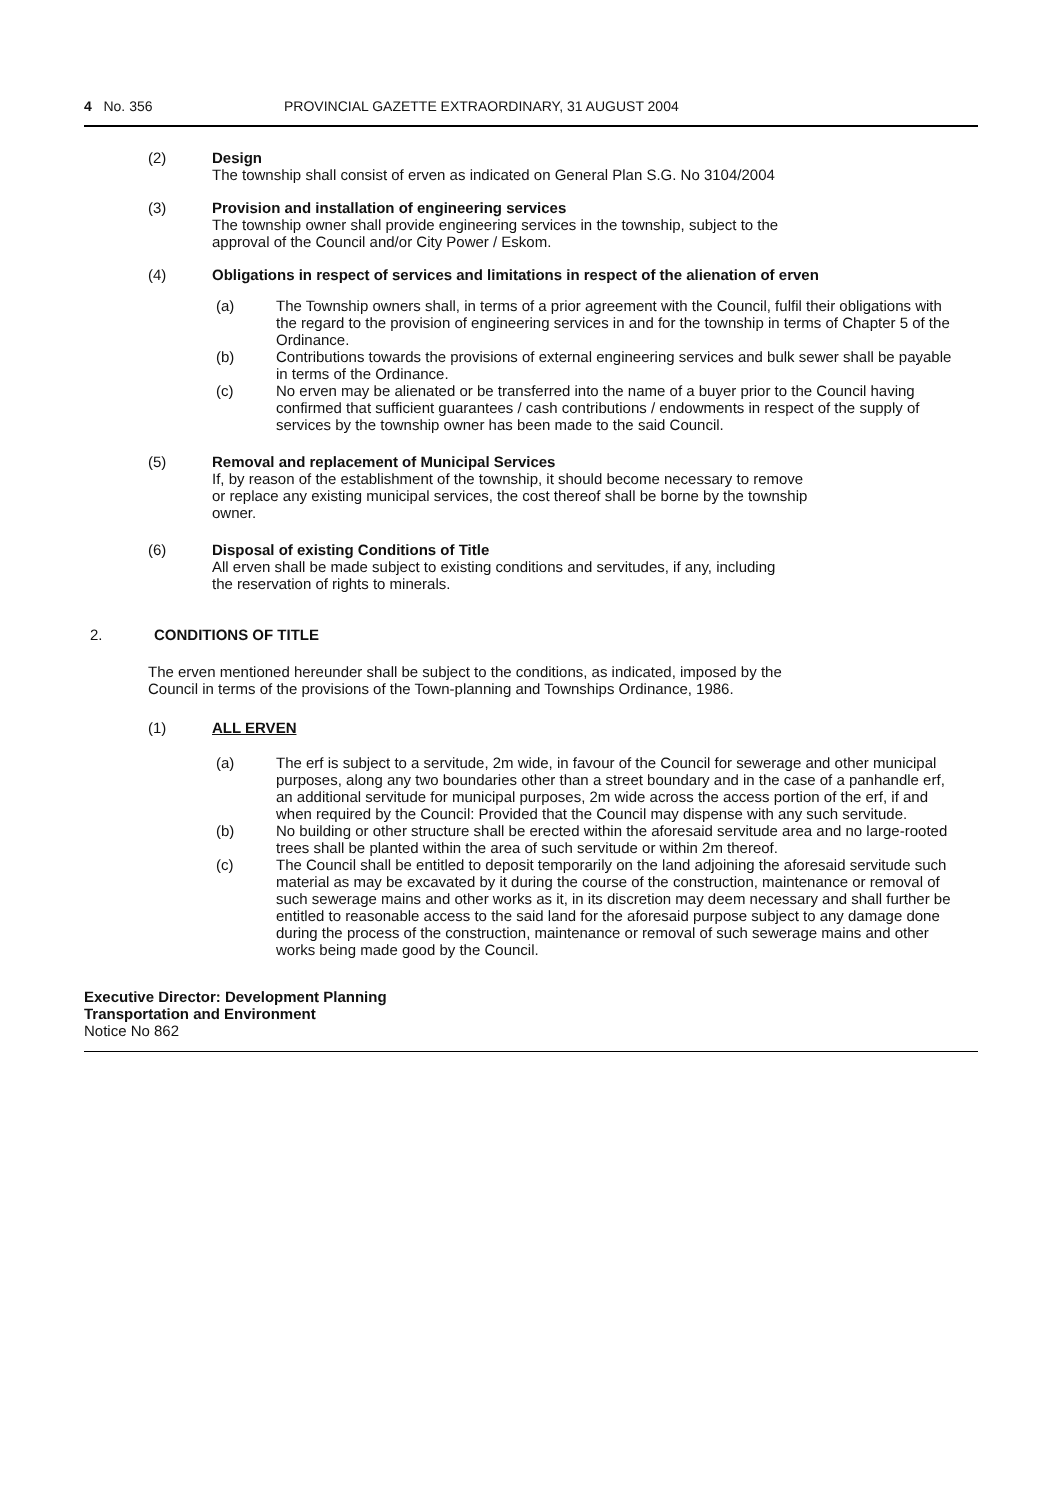4 No. 356 PROVINCIAL GAZETTE EXTRAORDINARY, 31 AUGUST 2004
(2) Design
The township shall consist of erven as indicated on General Plan S.G. No 3104/2004
(3) Provision and installation of engineering services
The township owner shall provide engineering services in the township, subject to the
approval of the Council and/or City Power / Eskom.
(4) Obligations in respect of services and limitations in respect of the alienation of erven
(a) The Township owners shall, in terms of a prior agreement with the Council, fulfil their obligations with the regard to the provision of engineering services in and for the township in terms of Chapter 5 of the Ordinance.
(b) Contributions towards the provisions of external engineering services and bulk sewer shall be payable in terms of the Ordinance.
(c) No erven may be alienated or be transferred into the name of a buyer prior to the Council having confirmed that sufficient guarantees / cash contributions / endowments in respect of the supply of services by the township owner has been made to the said Council.
(5) Removal and replacement of Municipal Services
If, by reason of the establishment of the township, it should become necessary to remove
or replace any existing municipal services, the cost thereof shall be borne by the township
owner.
(6) Disposal of existing Conditions of Title
All erven shall be made subject to existing conditions and servitudes, if any, including
the reservation of rights to minerals.
2. CONDITIONS OF TITLE
The erven mentioned hereunder shall be subject to the conditions, as indicated, imposed by the
Council in terms of the provisions of the Town-planning and Townships Ordinance, 1986.
(1) ALL ERVEN
(a) The erf is subject to a servitude, 2m wide, in favour of the Council for sewerage and other municipal purposes, along any two boundaries other than a street boundary and in the case of a panhandle erf, an additional servitude for municipal purposes, 2m wide across the access portion of the erf, if and when required by the Council: Provided that the Council may dispense with any such servitude.
(b) No building or other structure shall be erected within the aforesaid servitude area and no large-rooted trees shall be planted within the area of such servitude or within 2m thereof.
(c) The Council shall be entitled to deposit temporarily on the land adjoining the aforesaid servitude such material as may be excavated by it during the course of the construction, maintenance or removal of such sewerage mains and other works as it, in its discretion may deem necessary and shall further be entitled to reasonable access to the said land for the aforesaid purpose subject to any damage done during the process of the construction, maintenance or removal of such sewerage mains and other works being made good by the Council.
Executive Director: Development Planning
Transportation and Environment
Notice No 862